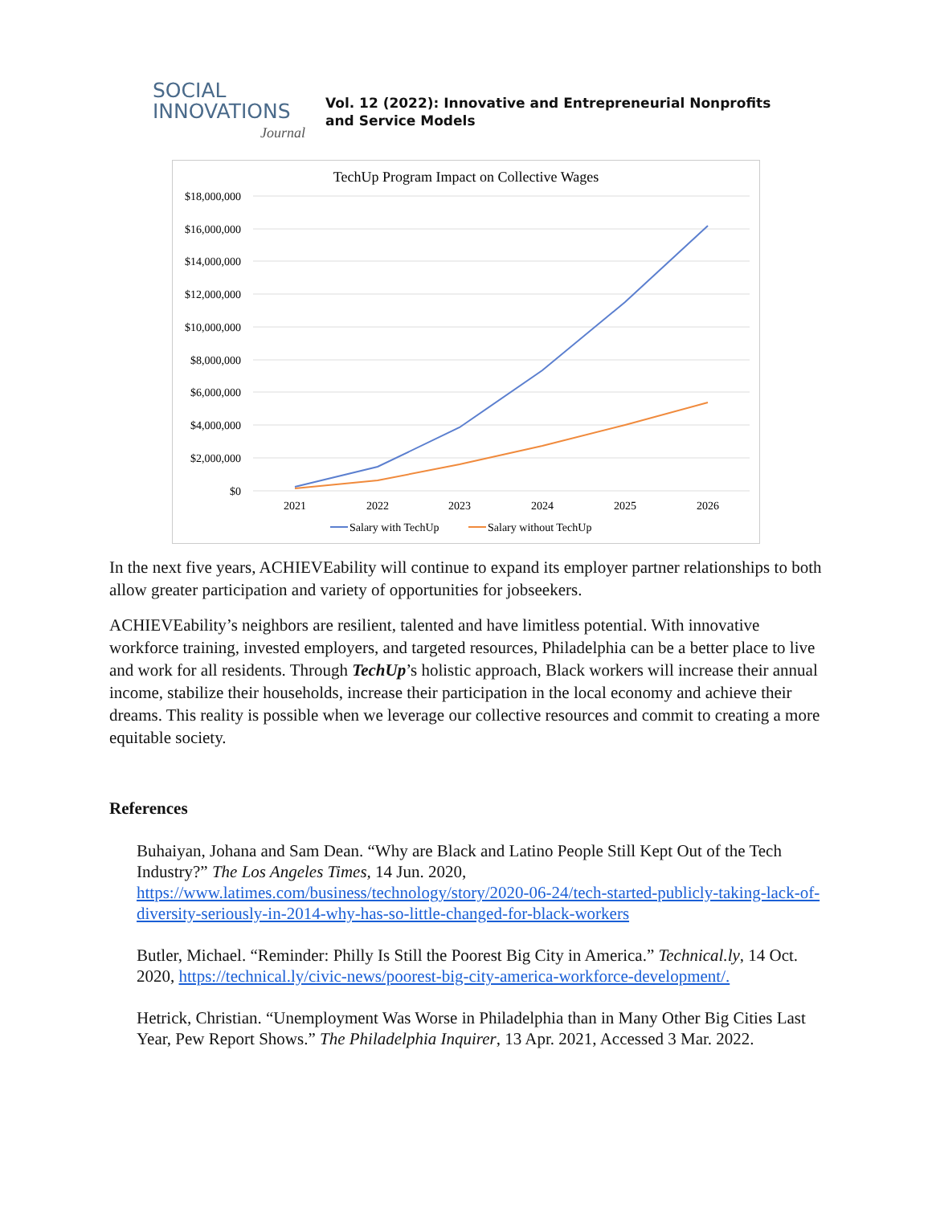SOCIAL
INNOVATIONS
Journal
Vol. 12 (2022): Innovative and Entrepreneurial Nonprofits and Service Models
TechUp Program Impact on Collective Wages
$18,000,000
$16,000,000
$14,000,000
$12,000,000
$10,000,000
$8,000,000
$6,000,000
$4,000,000
$2,000,000
$0
2021
2022
2023
2024
2025
2026
Salary with TechUp
Salary without TechUp
In the next five years, ACHIEVEability will continue to expand its employer partner relationships to both allow greater participation and variety of opportunities for jobseekers.
ACHIEVEability’s neighbors are resilient, talented and have limitless potential. With innovative workforce training, invested employers, and targeted resources, Philadelphia can be a better place to live and work for all residents. Through TechUp’s holistic approach, Black workers will increase their annual income, stabilize their households, increase their participation in the local economy and achieve their dreams. This reality is possible when we leverage our collective resources and commit to creating a more equitable society.
References
Buhaiyan, Johana and Sam Dean. “Why are Black and Latino People Still Kept Out of the Tech Industry?” The Los Angeles Times, 14 Jun. 2020, https://www.latimes.com/business/technology/story/2020-06-24/tech-started-publicly-taking-lack-of-diversity-seriously-in-2014-why-has-so-little-changed-for-black-workers
Butler, Michael. “Reminder: Philly Is Still the Poorest Big City in America.” Technical.ly, 14 Oct. 2020, https://technical.ly/civic-news/poorest-big-city-america-workforce-development/.
Hetrick, Christian. “Unemployment Was Worse in Philadelphia than in Many Other Big Cities Last Year, Pew Report Shows.” The Philadelphia Inquirer, 13 Apr. 2021, Accessed 3 Mar. 2022.